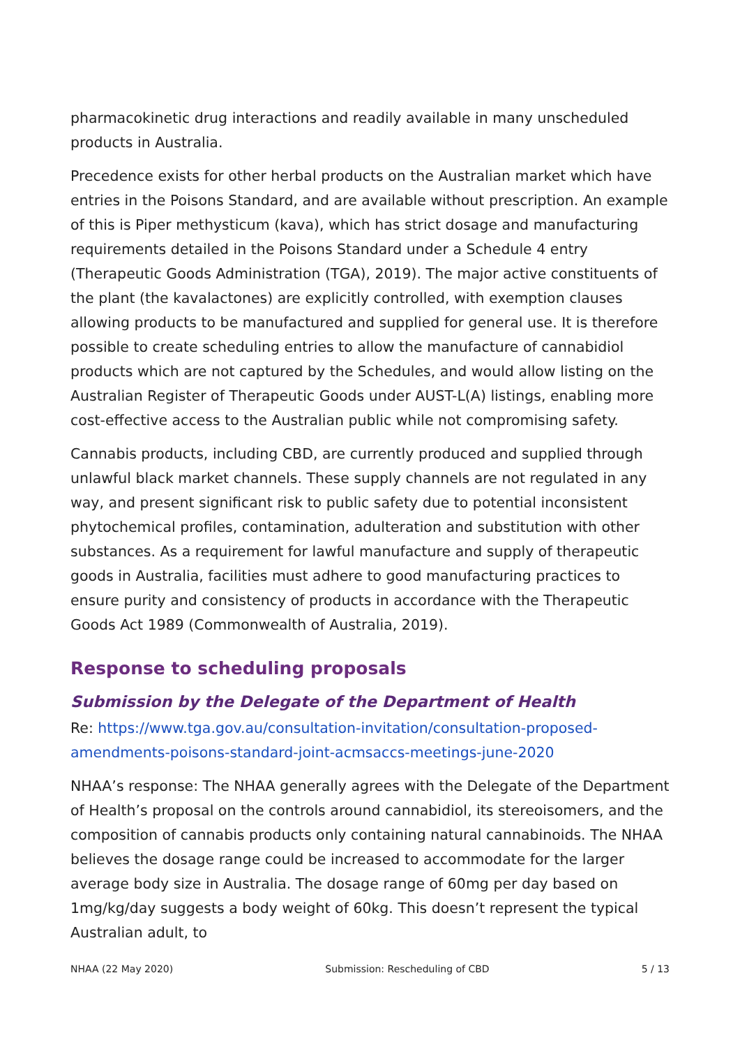pharmacokinetic drug interactions and readily available in many unscheduled products in Australia.
Precedence exists for other herbal products on the Australian market which have entries in the Poisons Standard, and are available without prescription. An example of this is Piper methysticum (kava), which has strict dosage and manufacturing requirements detailed in the Poisons Standard under a Schedule 4 entry (Therapeutic Goods Administration (TGA), 2019). The major active constituents of the plant (the kavalactones) are explicitly controlled, with exemption clauses allowing products to be manufactured and supplied for general use. It is therefore possible to create scheduling entries to allow the manufacture of cannabidiol products which are not captured by the Schedules, and would allow listing on the Australian Register of Therapeutic Goods under AUST-L(A) listings, enabling more cost-effective access to the Australian public while not compromising safety.
Cannabis products, including CBD, are currently produced and supplied through unlawful black market channels. These supply channels are not regulated in any way, and present significant risk to public safety due to potential inconsistent phytochemical profiles, contamination, adulteration and substitution with other substances. As a requirement for lawful manufacture and supply of therapeutic goods in Australia, facilities must adhere to good manufacturing practices to ensure purity and consistency of products in accordance with the Therapeutic Goods Act 1989 (Commonwealth of Australia, 2019).
Response to scheduling proposals
Submission by the Delegate of the Department of Health
Re: https://www.tga.gov.au/consultation-invitation/consultation-proposed-amendments-poisons-standard-joint-acmsaccs-meetings-june-2020
NHAA’s response: The NHAA generally agrees with the Delegate of the Department of Health’s proposal on the controls around cannabidiol, its stereoisomers, and the composition of cannabis products only containing natural cannabinoids. The NHAA believes the dosage range could be increased to accommodate for the larger average body size in Australia. The dosage range of 60mg per day based on 1mg/kg/day suggests a body weight of 60kg. This doesn’t represent the typical Australian adult, to
NHAA (22 May 2020) Submission: Rescheduling of CBD 5 / 13